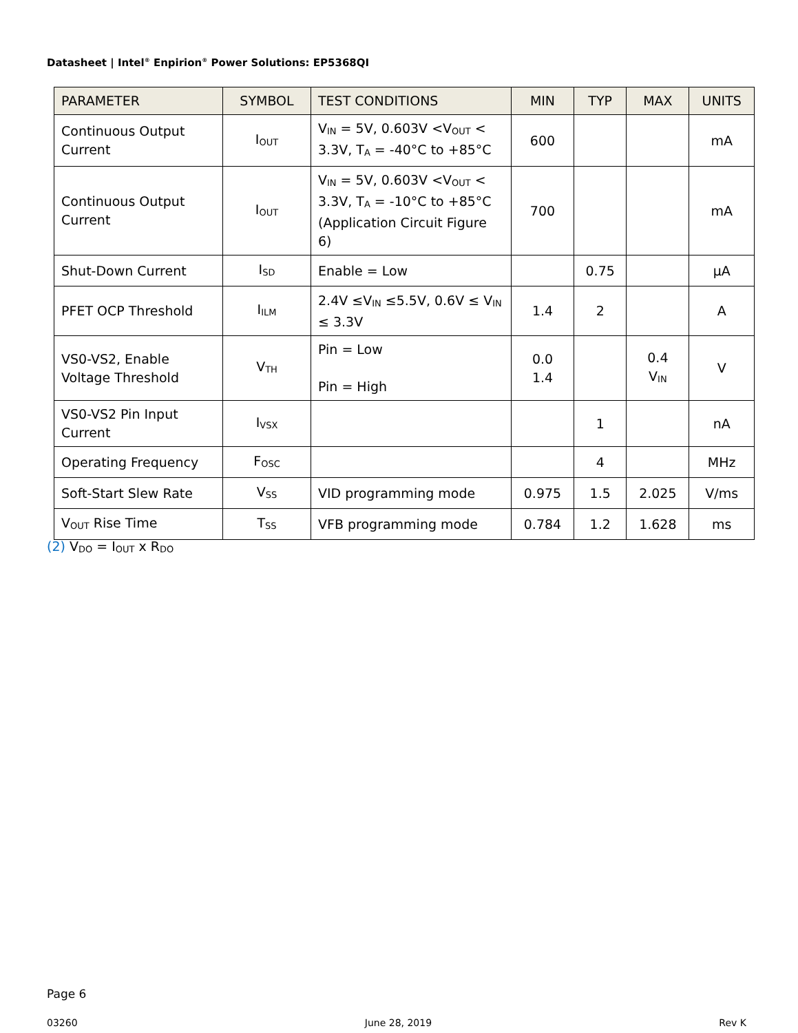Datasheet | Intel<sup>®</sup> Enpirion<sup>®</sup> Power Solutions: EP5368QI
| PARAMETER | SYMBOL | TEST CONDITIONS | MIN | TYP | MAX | UNITS |
| --- | --- | --- | --- | --- | --- | --- |
| Continuous Output Current | I<sub>OUT</sub> | V<sub>IN</sub> = 5V, 0.603V <V<sub>OUT</sub> < 3.3V, T<sub>A</sub> = -40°C to +85°C | 600 | | | mA |
| Continuous Output Current | I<sub>OUT</sub> | V<sub>IN</sub> = 5V, 0.603V <V<sub>OUT</sub> < 3.3V, T<sub>A</sub> = -10°C to +85°C (Application Circuit Figure 6) | 700 | | | mA |
| Shut-Down Current | I<sub>SD</sub> | Enable = Low | | 0.75 | | µA |
| PFET OCP Threshold | I<sub>ILM</sub> | 2.4V ≤V<sub>IN</sub> ≤5.5V, 0.6V ≤ V<sub>IN</sub> ≤ 3.3V | 1.4 | 2 | | A |
| VS0-VS2, Enable Voltage Threshold | V<sub>TH</sub> | Pin = Low Pin = High | 0.0 1.4 | | 0.4 V<sub>IN</sub> | V |
| VS0-VS2 Pin Input Current | I<sub>VSX</sub> | | | 1 | | nA |
| Operating Frequency | F<sub>OSC</sub> | | | 4 | | MHz |
| Soft-Start Slew Rate | V<sub>SS</sub> | VID programming mode | 0.975 | 1.5 | 2.025 | V/ms |
| V<sub>OUT</sub> Rise Time | T<sub>SS</sub> | VFB programming mode | 0.784 | 1.2 | 1.628 | ms |
(2) V<sub>DO</sub> = I<sub>OUT</sub> x R<sub>DO</sub>
Page 6
03260 June 28, 2019 Rev K